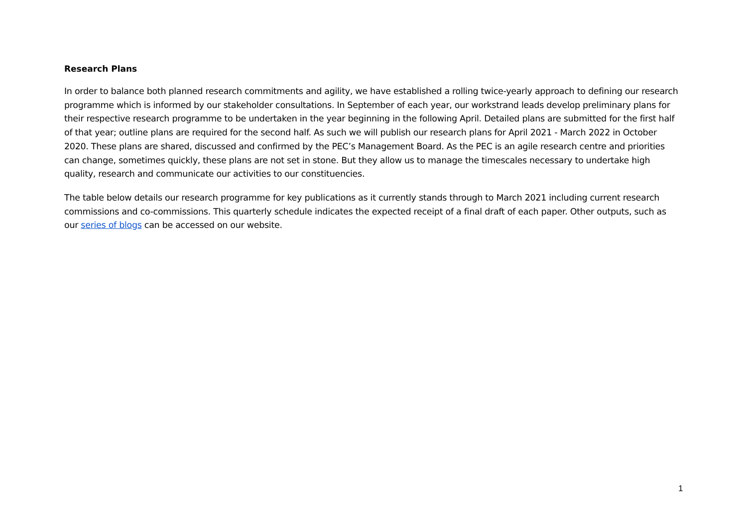Research Plans
In order to balance both planned research commitments and agility, we have established a rolling twice-yearly approach to defining our research programme which is informed by our stakeholder consultations. In September of each year, our workstrand leads develop preliminary plans for their respective research programme to be undertaken in the year beginning in the following April. Detailed plans are submitted for the first half of that year; outline plans are required for the second half. As such we will publish our research plans for April 2021 - March 2022 in October 2020. These plans are shared, discussed and confirmed by the PEC’s Management Board. As the PEC is an agile research centre and priorities can change, sometimes quickly, these plans are not set in stone. But they allow us to manage the timescales necessary to undertake high quality, research and communicate our activities to our constituencies.
The table below details our research programme for key publications as it currently stands through to March 2021 including current research commissions and co-commissions. This quarterly schedule indicates the expected receipt of a final draft of each paper. Other outputs, such as our series of blogs can be accessed on our website.
1